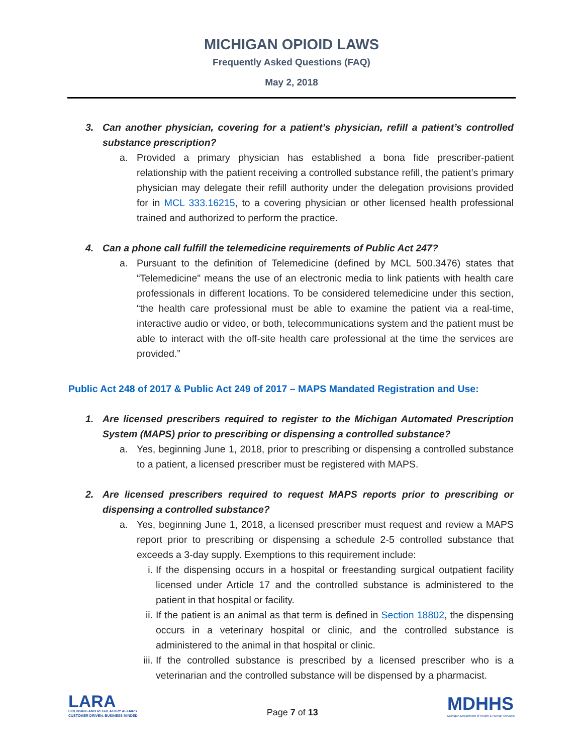MICHIGAN OPIOID LAWS
Frequently Asked Questions (FAQ)
May 2, 2018
3. Can another physician, covering for a patient’s physician, refill a patient’s controlled substance prescription?
a. Provided a primary physician has established a bona fide prescriber-patient relationship with the patient receiving a controlled substance refill, the patient’s primary physician may delegate their refill authority under the delegation provisions provided for in MCL 333.16215, to a covering physician or other licensed health professional trained and authorized to perform the practice.
4. Can a phone call fulfill the telemedicine requirements of Public Act 247?
a. Pursuant to the definition of Telemedicine (defined by MCL 500.3476) states that “Telemedicine" means the use of an electronic media to link patients with health care professionals in different locations. To be considered telemedicine under this section, “the health care professional must be able to examine the patient via a real-time, interactive audio or video, or both, telecommunications system and the patient must be able to interact with the off-site health care professional at the time the services are provided.”
Public Act 248 of 2017 & Public Act 249 of 2017 – MAPS Mandated Registration and Use:
1. Are licensed prescribers required to register to the Michigan Automated Prescription System (MAPS) prior to prescribing or dispensing a controlled substance?
a. Yes, beginning June 1, 2018, prior to prescribing or dispensing a controlled substance to a patient, a licensed prescriber must be registered with MAPS.
2. Are licensed prescribers required to request MAPS reports prior to prescribing or dispensing a controlled substance?
a. Yes, beginning June 1, 2018, a licensed prescriber must request and review a MAPS report prior to prescribing or dispensing a schedule 2-5 controlled substance that exceeds a 3-day supply. Exemptions to this requirement include:
i. If the dispensing occurs in a hospital or freestanding surgical outpatient facility licensed under Article 17 and the controlled substance is administered to the patient in that hospital or facility.
ii. If the patient is an animal as that term is defined in Section 18802, the dispensing occurs in a veterinary hospital or clinic, and the controlled substance is administered to the animal in that hospital or clinic.
iii. If the controlled substance is prescribed by a licensed prescriber who is a veterinarian and the controlled substance will be dispensed by a pharmacist.
LARA
LICENSING AND REGULATORY AFFAIRS
CUSTOMER DRIVEN. BUSINESS MINDED
Page 7 of 13
MDHHS
Michigan Department of Health & Human Services